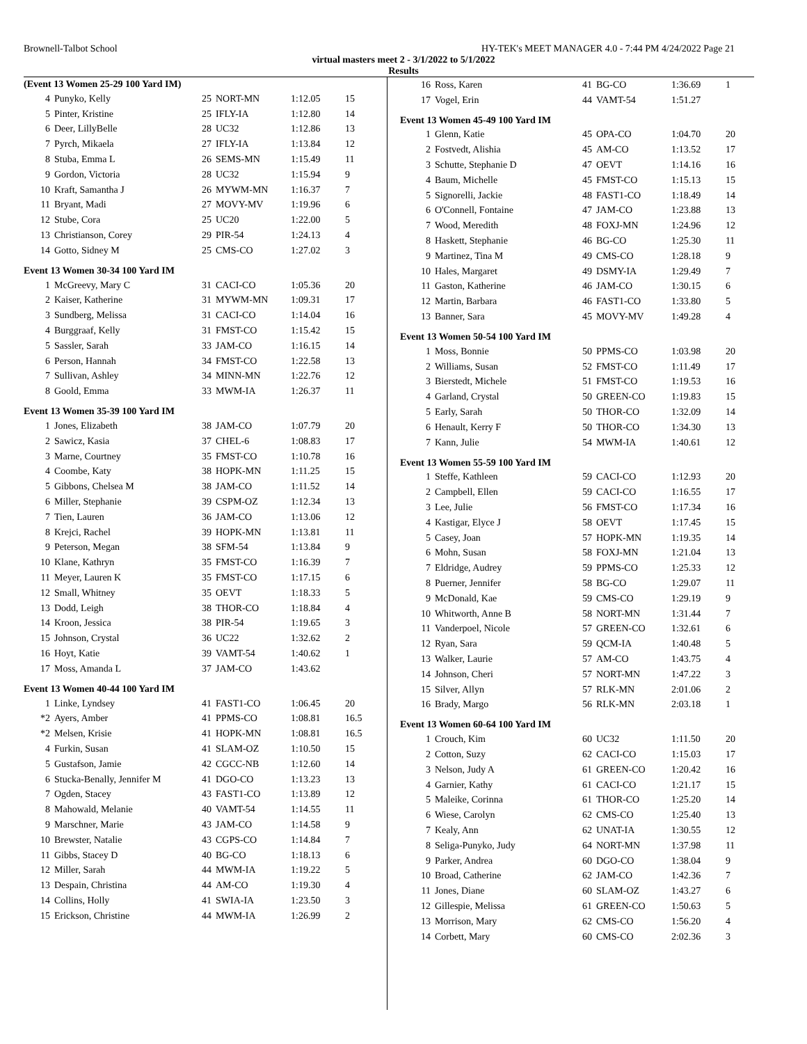Brownell-Talbot School HY-TEK's MEET MANAGER 4.0 - 7:44 PM 4/24/2022 Page 21
virtual masters meet 2 - 3/1/2022 to 5/1/2022
Results
(Event 13 Women 25-29 100 Yard IM)
| 4 | Punyko, Kelly | 25 | NORT-MN | 1:12.05 | 15 |
| 5 | Pinter, Kristine | 25 | IFLY-IA | 1:12.80 | 14 |
| 6 | Deer, LillyBelle | 28 | UC32 | 1:12.86 | 13 |
| 7 | Pyrch, Mikaela | 27 | IFLY-IA | 1:13.84 | 12 |
| 8 | Stuba, Emma L | 26 | SEMS-MN | 1:15.49 | 11 |
| 9 | Gordon, Victoria | 28 | UC32 | 1:15.94 | 9 |
| 10 | Kraft, Samantha J | 26 | MYWM-MN | 1:16.37 | 7 |
| 11 | Bryant, Madi | 27 | MOVY-MV | 1:19.96 | 6 |
| 12 | Stube, Cora | 25 | UC20 | 1:22.00 | 5 |
| 13 | Christianson, Corey | 29 | PIR-54 | 1:24.13 | 4 |
| 14 | Gotto, Sidney M | 25 | CMS-CO | 1:27.02 | 3 |
Event 13 Women 30-34 100 Yard IM
| 1 | McGreevy, Mary C | 31 | CACI-CO | 1:05.36 | 20 |
| 2 | Kaiser, Katherine | 31 | MYWM-MN | 1:09.31 | 17 |
| 3 | Sundberg, Melissa | 31 | CACI-CO | 1:14.04 | 16 |
| 4 | Burggraaf, Kelly | 31 | FMST-CO | 1:15.42 | 15 |
| 5 | Sassler, Sarah | 33 | JAM-CO | 1:16.15 | 14 |
| 6 | Person, Hannah | 34 | FMST-CO | 1:22.58 | 13 |
| 7 | Sullivan, Ashley | 34 | MINN-MN | 1:22.76 | 12 |
| 8 | Goold, Emma | 33 | MWM-IA | 1:26.37 | 11 |
Event 13 Women 35-39 100 Yard IM
| 1 | Jones, Elizabeth | 38 | JAM-CO | 1:07.79 | 20 |
| 2 | Sawicz, Kasia | 37 | CHEL-6 | 1:08.83 | 17 |
| 3 | Marne, Courtney | 35 | FMST-CO | 1:10.78 | 16 |
| 4 | Coombe, Katy | 38 | HOPK-MN | 1:11.25 | 15 |
| 5 | Gibbons, Chelsea M | 38 | JAM-CO | 1:11.52 | 14 |
| 6 | Miller, Stephanie | 39 | CSPM-OZ | 1:12.34 | 13 |
| 7 | Tien, Lauren | 36 | JAM-CO | 1:13.06 | 12 |
| 8 | Krejci, Rachel | 39 | HOPK-MN | 1:13.81 | 11 |
| 9 | Peterson, Megan | 38 | SFM-54 | 1:13.84 | 9 |
| 10 | Klane, Kathryn | 35 | FMST-CO | 1:16.39 | 7 |
| 11 | Meyer, Lauren K | 35 | FMST-CO | 1:17.15 | 6 |
| 12 | Small, Whitney | 35 | OEVT | 1:18.33 | 5 |
| 13 | Dodd, Leigh | 38 | THOR-CO | 1:18.84 | 4 |
| 14 | Kroon, Jessica | 38 | PIR-54 | 1:19.65 | 3 |
| 15 | Johnson, Crystal | 36 | UC22 | 1:32.62 | 2 |
| 16 | Hoyt, Katie | 39 | VAMT-54 | 1:40.62 | 1 |
| 17 | Moss, Amanda L | 37 | JAM-CO | 1:43.62 | |
Event 13 Women 40-44 100 Yard IM
| 1 | Linke, Lyndsey | 41 | FAST1-CO | 1:06.45 | 20 |
| *2 | Ayers, Amber | 41 | PPMS-CO | 1:08.81 | 16.5 |
| *2 | Melsen, Krisie | 41 | HOPK-MN | 1:08.81 | 16.5 |
| 4 | Furkin, Susan | 41 | SLAM-OZ | 1:10.50 | 15 |
| 5 | Gustafson, Jamie | 42 | CGCC-NB | 1:12.60 | 14 |
| 6 | Stucka-Benally, Jennifer M | 41 | DGO-CO | 1:13.23 | 13 |
| 7 | Ogden, Stacey | 43 | FAST1-CO | 1:13.89 | 12 |
| 8 | Mahowald, Melanie | 40 | VAMT-54 | 1:14.55 | 11 |
| 9 | Marschner, Marie | 43 | JAM-CO | 1:14.58 | 9 |
| 10 | Brewster, Natalie | 43 | CGPS-CO | 1:14.84 | 7 |
| 11 | Gibbs, Stacey D | 40 | BG-CO | 1:18.13 | 6 |
| 12 | Miller, Sarah | 44 | MWM-IA | 1:19.22 | 5 |
| 13 | Despain, Christina | 44 | AM-CO | 1:19.30 | 4 |
| 14 | Collins, Holly | 41 | SWIA-IA | 1:23.50 | 3 |
| 15 | Erickson, Christine | 44 | MWM-IA | 1:26.99 | 2 |
| 16 | Ross, Karen | 41 | BG-CO | 1:36.69 | 1 |
| 17 | Vogel, Erin | 44 | VAMT-54 | 1:51.27 | |
Event 13 Women 45-49 100 Yard IM
| 1 | Glenn, Katie | 45 | OPA-CO | 1:04.70 | 20 |
| 2 | Fostvedt, Alishia | 45 | AM-CO | 1:13.52 | 17 |
| 3 | Schutte, Stephanie D | 47 | OEVT | 1:14.16 | 16 |
| 4 | Baum, Michelle | 45 | FMST-CO | 1:15.13 | 15 |
| 5 | Signorelli, Jackie | 48 | FAST1-CO | 1:18.49 | 14 |
| 6 | O'Connell, Fontaine | 47 | JAM-CO | 1:23.88 | 13 |
| 7 | Wood, Meredith | 48 | FOXJ-MN | 1:24.96 | 12 |
| 8 | Haskett, Stephanie | 46 | BG-CO | 1:25.30 | 11 |
| 9 | Martinez, Tina M | 49 | CMS-CO | 1:28.18 | 9 |
| 10 | Hales, Margaret | 49 | DSMY-IA | 1:29.49 | 7 |
| 11 | Gaston, Katherine | 46 | JAM-CO | 1:30.15 | 6 |
| 12 | Martin, Barbara | 46 | FAST1-CO | 1:33.80 | 5 |
| 13 | Banner, Sara | 45 | MOVY-MV | 1:49.28 | 4 |
Event 13 Women 50-54 100 Yard IM
| 1 | Moss, Bonnie | 50 | PPMS-CO | 1:03.98 | 20 |
| 2 | Williams, Susan | 52 | FMST-CO | 1:11.49 | 17 |
| 3 | Bierstedt, Michele | 51 | FMST-CO | 1:19.53 | 16 |
| 4 | Garland, Crystal | 50 | GREEN-CO | 1:19.83 | 15 |
| 5 | Early, Sarah | 50 | THOR-CO | 1:32.09 | 14 |
| 6 | Henault, Kerry F | 50 | THOR-CO | 1:34.30 | 13 |
| 7 | Kann, Julie | 54 | MWM-IA | 1:40.61 | 12 |
Event 13 Women 55-59 100 Yard IM
| 1 | Steffe, Kathleen | 59 | CACI-CO | 1:12.93 | 20 |
| 2 | Campbell, Ellen | 59 | CACI-CO | 1:16.55 | 17 |
| 3 | Lee, Julie | 56 | FMST-CO | 1:17.34 | 16 |
| 4 | Kastigar, Elyce J | 58 | OEVT | 1:17.45 | 15 |
| 5 | Casey, Joan | 57 | HOPK-MN | 1:19.35 | 14 |
| 6 | Mohn, Susan | 58 | FOXJ-MN | 1:21.04 | 13 |
| 7 | Eldridge, Audrey | 59 | PPMS-CO | 1:25.33 | 12 |
| 8 | Puerner, Jennifer | 58 | BG-CO | 1:29.07 | 11 |
| 9 | McDonald, Kae | 59 | CMS-CO | 1:29.19 | 9 |
| 10 | Whitworth, Anne B | 58 | NORT-MN | 1:31.44 | 7 |
| 11 | Vanderpoel, Nicole | 57 | GREEN-CO | 1:32.61 | 6 |
| 12 | Ryan, Sara | 59 | QCM-IA | 1:40.48 | 5 |
| 13 | Walker, Laurie | 57 | AM-CO | 1:43.75 | 4 |
| 14 | Johnson, Cheri | 57 | NORT-MN | 1:47.22 | 3 |
| 15 | Silver, Allyn | 57 | RLK-MN | 2:01.06 | 2 |
| 16 | Brady, Margo | 56 | RLK-MN | 2:03.18 | 1 |
Event 13 Women 60-64 100 Yard IM
| 1 | Crouch, Kim | 60 | UC32 | 1:11.50 | 20 |
| 2 | Cotton, Suzy | 62 | CACI-CO | 1:15.03 | 17 |
| 3 | Nelson, Judy A | 61 | GREEN-CO | 1:20.42 | 16 |
| 4 | Garnier, Kathy | 61 | CACI-CO | 1:21.17 | 15 |
| 5 | Maleike, Corinna | 61 | THOR-CO | 1:25.20 | 14 |
| 6 | Wiese, Carolyn | 62 | CMS-CO | 1:25.40 | 13 |
| 7 | Kealy, Ann | 62 | UNAT-IA | 1:30.55 | 12 |
| 8 | Seliga-Punyko, Judy | 64 | NORT-MN | 1:37.98 | 11 |
| 9 | Parker, Andrea | 60 | DGO-CO | 1:38.04 | 9 |
| 10 | Broad, Catherine | 62 | JAM-CO | 1:42.36 | 7 |
| 11 | Jones, Diane | 60 | SLAM-OZ | 1:43.27 | 6 |
| 12 | Gillespie, Melissa | 61 | GREEN-CO | 1:50.63 | 5 |
| 13 | Morrison, Mary | 62 | CMS-CO | 1:56.20 | 4 |
| 14 | Corbett, Mary | 60 | CMS-CO | 2:02.36 | 3 |